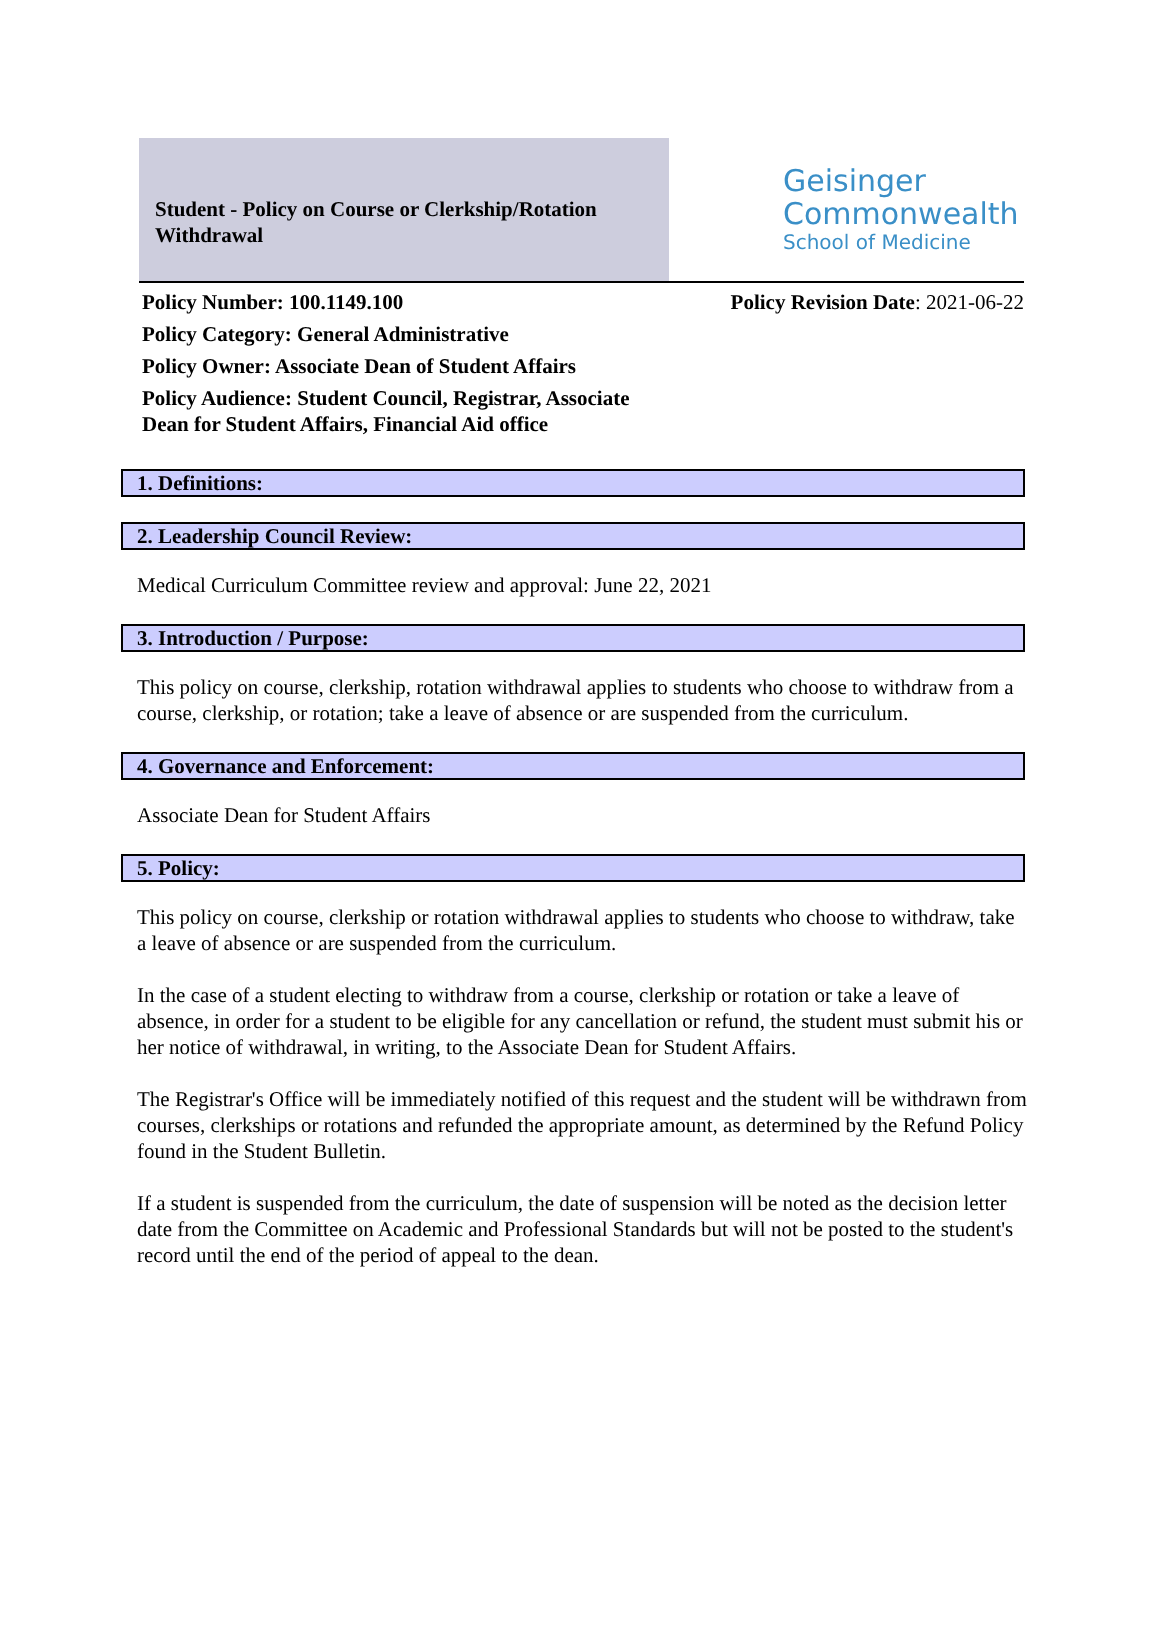Student - Policy on Course or Clerkship/Rotation Withdrawal
Geisinger
Commonwealth
School of Medicine
Policy Number: 100.1149.100
Policy Category: General Administrative
Policy Owner: Associate Dean of Student Affairs
Policy Audience: Student Council, Registrar, Associate Dean for Student Affairs, Financial Aid office
Policy Revision Date: 2021-06-22
1. Definitions:
2. Leadership Council Review:
Medical Curriculum Committee review and approval: June 22, 2021
3. Introduction / Purpose:
This policy on course, clerkship, rotation withdrawal applies to students who choose to withdraw from a course, clerkship, or rotation; take a leave of absence or are suspended from the curriculum.
4. Governance and Enforcement:
Associate Dean for Student Affairs
5. Policy:
This policy on course, clerkship or rotation withdrawal applies to students who choose to withdraw, take a leave of absence or are suspended from the curriculum.
In the case of a student electing to withdraw from a course, clerkship or rotation or take a leave of absence, in order for a student to be eligible for any cancellation or refund, the student must submit his or her notice of withdrawal, in writing, to the Associate Dean for Student Affairs.
The Registrar's Office will be immediately notified of this request and the student will be withdrawn from courses, clerkships or rotations and refunded the appropriate amount, as determined by the Refund Policy found in the Student Bulletin.
If a student is suspended from the curriculum, the date of suspension will be noted as the decision letter date from the Committee on Academic and Professional Standards but will not be posted to the student's record until the end of the period of appeal to the dean.